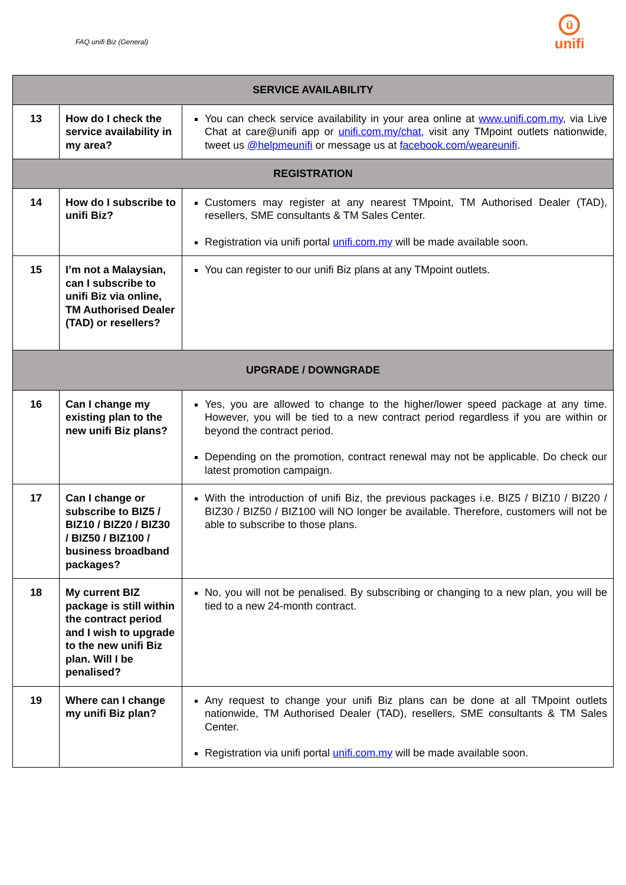FAQ unifi Biz (General)
ü
unifi
| SERVICE AVAILABILITY | | |
| --- | --- | --- |
| 13 | How do I check the service availability in my area? | You can check service availability in your area online at www.unifi.com.my , via Live Chat at care@unifi app or unifi.com.my/chat, visit any TMpoint outlets nationwide, tweet us @helpmeunifi or message us at facebook.com/weareunifi . |
| REGISTRATION | | |
| 14 | How do I subscribe to unifi Biz? | Customers may register at any nearest TMpoint, TM Authorised Dealer (TAD), resellers, SME consultants & TM Sales Center. Registration via unifi portal unifi.com.my will be made available soon. |
| 15 | I’m not a Malaysian, can I subscribe to unifi Biz via online, TM Authorised Dealer (TAD) or resellers? | You can register to our unifi Biz plans at any TMpoint outlets. |
| UPGRADE / DOWNGRADE | | |
| 16 | Can I change my existing plan to the new unifi Biz plans? | Yes, you are allowed to change to the higher/lower speed package at any time. However, you will be tied to a new contract period regardless if you are within or beyond the contract period. Depending on the promotion, contract renewal may not be applicable. Do check our latest promotion campaign. |
| 17 | Can I change or subscribe to BIZ5 / BIZ10 / BIZ20 / BIZ30 / BIZ50 / BIZ100 / business broadband packages? | With the introduction of unifi Biz, the previous packages i.e. BIZ5 / BIZ10 / BIZ20 / BIZ30 / BIZ50 / BIZ100 will NO longer be available. Therefore, customers will not be able to subscribe to those plans. |
| 18 | My current BIZ package is still within the contract period and I wish to upgrade to the new unifi Biz plan. Will I be penalised? | No, you will not be penalised. By subscribing or changing to a new plan, you will be tied to a new 24-month contract. |
| 19 | Where can I change my unifi Biz plan? | Any request to change your unifi Biz plans can be done at all TMpoint outlets nationwide, TM Authorised Dealer (TAD), resellers, SME consultants & TM Sales Center. Registration via unifi portal unifi.com.my will be made available soon. |